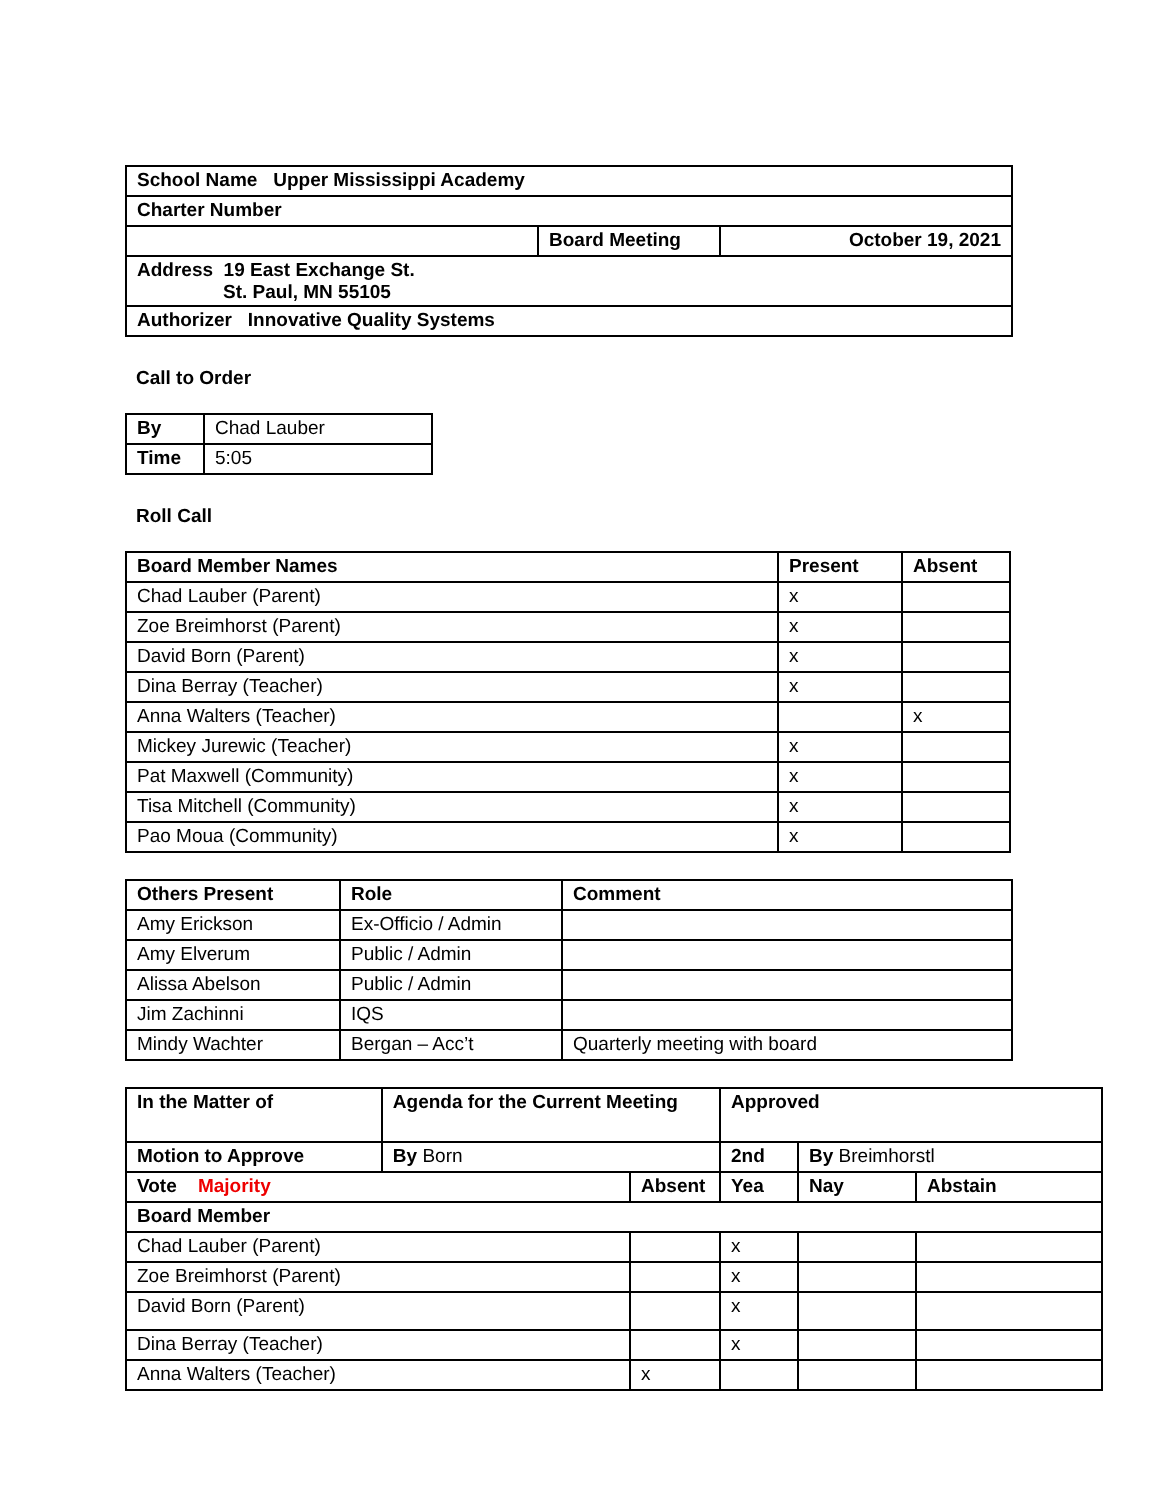| School Name Upper Mississippi Academy | | |
| Charter Number | | |
| | Board Meeting | October 19, 2021 |
| Address 19 East Exchange St. St. Paul, MN 55105 | | |
| Authorizer Innovative Quality Systems | | |
Call to Order
| By | Chad Lauber |
| Time | 5:05 |
Roll Call
| Board Member Names | Present | Absent |
| --- | --- | --- |
| Chad Lauber (Parent) | x | |
| Zoe Breimhorst (Parent) | x | |
| David Born (Parent) | x | |
| Dina Berray (Teacher) | x | |
| Anna Walters (Teacher) | | x |
| Mickey Jurewic (Teacher) | x | |
| Pat Maxwell (Community) | x | |
| Tisa Mitchell (Community) | x | |
| Pao Moua (Community) | x | |
| Others Present | Role | Comment |
| --- | --- | --- |
| Amy Erickson | Ex-Officio / Admin | |
| Amy Elverum | Public / Admin | |
| Alissa Abelson | Public / Admin | |
| Jim Zachinni | IQS | |
| Mindy Wachter | Bergan – Acc’t | Quarterly meeting with board |
| In the Matter of | Agenda for the Current Meeting | | | Approved | | |
| --- | --- | --- | --- | --- | --- | --- |
| Motion to Approve | | By Born | | 2nd | By Breimhorstl | |
| Vote Majority | | | Absent | Yea | Nay | Abstain |
| Board Member | | | | | | |
| Chad Lauber (Parent) | | | | x | | |
| Zoe Breimhorst (Parent) | | | | x | | |
| David Born (Parent) | | | | x | | |
| Dina Berray (Teacher) | | | | x | | |
| Anna Walters (Teacher) | | | x | | | |